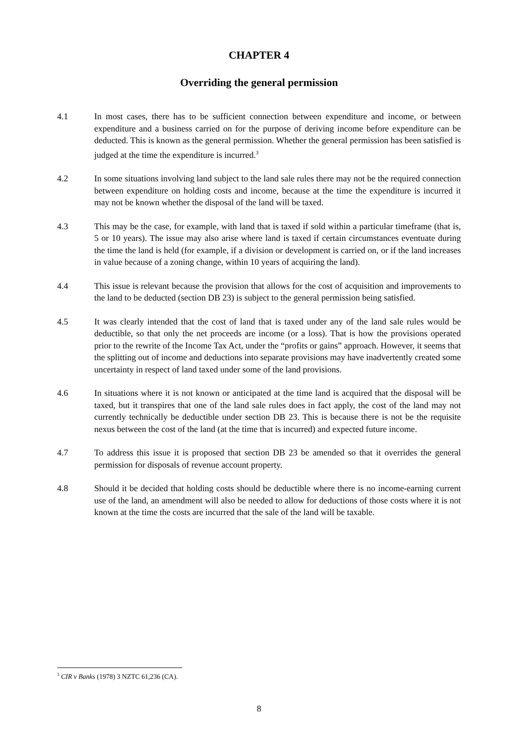CHAPTER 4
Overriding the general permission
4.1 In most cases, there has to be sufficient connection between expenditure and income, or between expenditure and a business carried on for the purpose of deriving income before expenditure can be deducted. This is known as the general permission. Whether the general permission has been satisfied is judged at the time the expenditure is incurred.<sup>3</sup>
4.2 In some situations involving land subject to the land sale rules there may not be the required connection between expenditure on holding costs and income, because at the time the expenditure is incurred it may not be known whether the disposal of the land will be taxed.
4.3 This may be the case, for example, with land that is taxed if sold within a particular timeframe (that is, 5 or 10 years). The issue may also arise where land is taxed if certain circumstances eventuate during the time the land is held (for example, if a division or development is carried on, or if the land increases in value because of a zoning change, within 10 years of acquiring the land).
4.4 This issue is relevant because the provision that allows for the cost of acquisition and improvements to the land to be deducted (section DB 23) is subject to the general permission being satisfied.
4.5 It was clearly intended that the cost of land that is taxed under any of the land sale rules would be deductible, so that only the net proceeds are income (or a loss). That is how the provisions operated prior to the rewrite of the Income Tax Act, under the “profits or gains” approach. However, it seems that the splitting out of income and deductions into separate provisions may have inadvertently created some uncertainty in respect of land taxed under some of the land provisions.
4.6 In situations where it is not known or anticipated at the time land is acquired that the disposal will be taxed, but it transpires that one of the land sale rules does in fact apply, the cost of the land may not currently technically be deductible under section DB 23. This is because there is not be the requisite nexus between the cost of the land (at the time that is incurred) and expected future income.
4.7 To address this issue it is proposed that section DB 23 be amended so that it overrides the general permission for disposals of revenue account property.
4.8 Should it be decided that holding costs should be deductible where there is no income-earning current use of the land, an amendment will also be needed to allow for deductions of those costs where it is not known at the time the costs are incurred that the sale of the land will be taxable.
<sup>3</sup> CIR v Banks (1978) 3 NZTC 61,236 (CA).
8